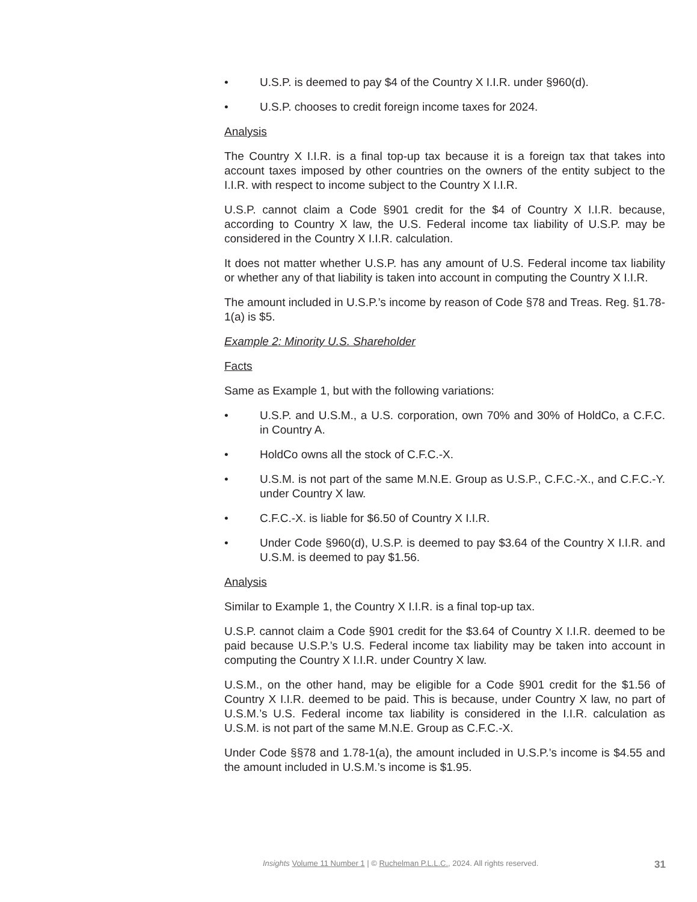• U.S.P. is deemed to pay $4 of the Country X I.I.R. under §960(d).
• U.S.P. chooses to credit foreign income taxes for 2024.
Analysis
The Country X I.I.R. is a final top-up tax because it is a foreign tax that takes into account taxes imposed by other countries on the owners of the entity subject to the I.I.R. with respect to income subject to the Country X I.I.R.
U.S.P. cannot claim a Code §901 credit for the $4 of Country X I.I.R. because, according to Country X law, the U.S. Federal income tax liability of U.S.P. may be considered in the Country X I.I.R. calculation.
It does not matter whether U.S.P. has any amount of U.S. Federal income tax liability or whether any of that liability is taken into account in computing the Country X I.I.R.
The amount included in U.S.P.’s income by reason of Code §78 and Treas. Reg. §1.78-1(a) is $5.
Example 2: Minority U.S. Shareholder
Facts
Same as Example 1, but with the following variations:
• U.S.P. and U.S.M., a U.S. corporation, own 70% and 30% of HoldCo, a C.F.C. in Country A.
• HoldCo owns all the stock of C.F.C.-X.
• U.S.M. is not part of the same M.N.E. Group as U.S.P., C.F.C.-X., and C.F.C.-Y. under Country X law.
• C.F.C.-X. is liable for $6.50 of Country X I.I.R.
• Under Code §960(d), U.S.P. is deemed to pay $3.64 of the Country X I.I.R. and U.S.M. is deemed to pay $1.56.
Analysis
Similar to Example 1, the Country X I.I.R. is a final top-up tax.
U.S.P. cannot claim a Code §901 credit for the $3.64 of Country X I.I.R. deemed to be paid because U.S.P.’s U.S. Federal income tax liability may be taken into account in computing the Country X I.I.R. under Country X law.
U.S.M., on the other hand, may be eligible for a Code §901 credit for the $1.56 of Country X I.I.R. deemed to be paid. This is because, under Country X law, no part of U.S.M.’s U.S. Federal income tax liability is considered in the I.I.R. calculation as U.S.M. is not part of the same M.N.E. Group as C.F.C.-X.
Under Code §§78 and 1.78-1(a), the amount included in U.S.P.’s income is $4.55 and the amount included in U.S.M.’s income is $1.95.
Insights Volume 11 Number 1 | © Ruchelman P.L.L.C., 2024. All rights reserved. 31